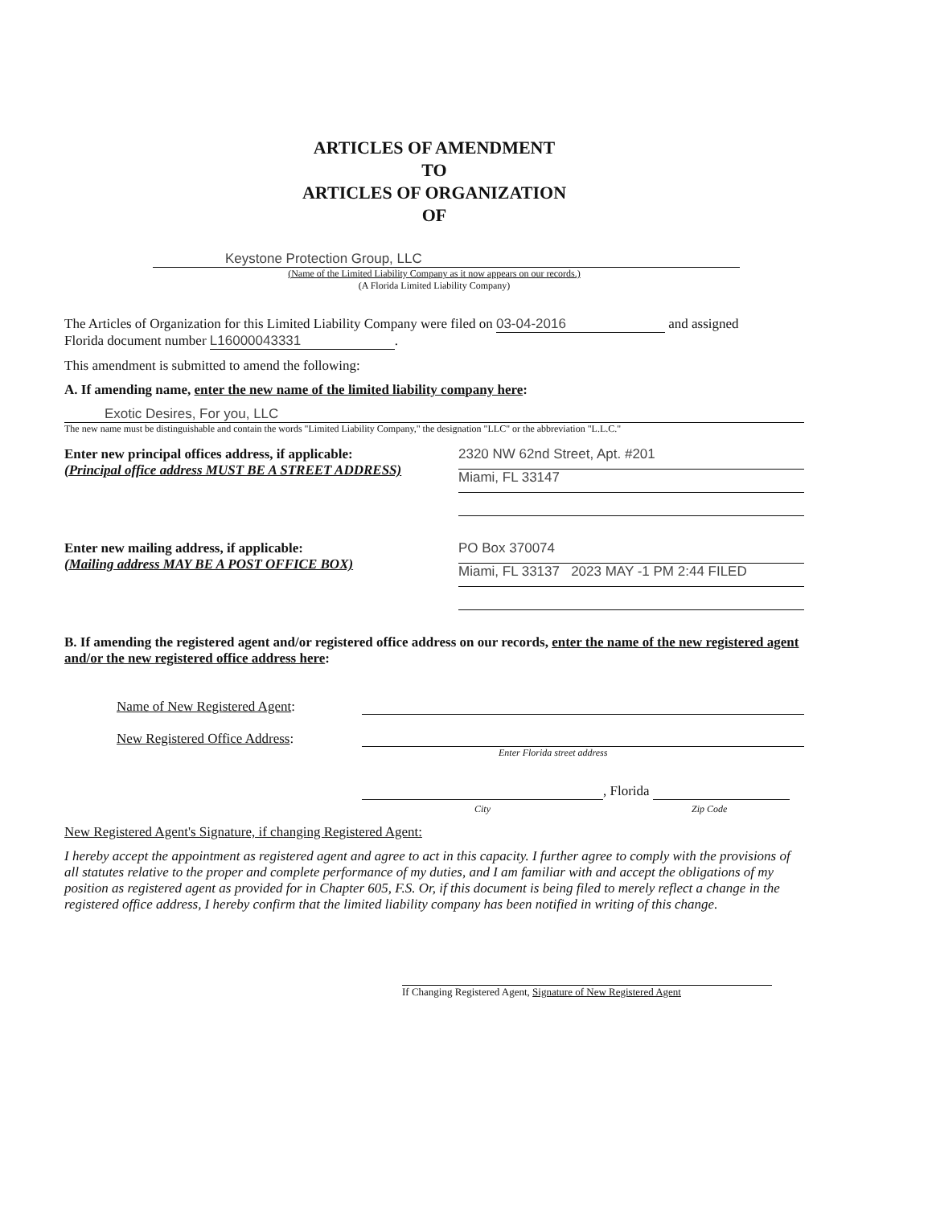ARTICLES OF AMENDMENT
TO
ARTICLES OF ORGANIZATION
OF
Keystone Protection Group, LLC
(Name of the Limited Liability Company as it now appears on our records.)
(A Florida Limited Liability Company)
The Articles of Organization for this Limited Liability Company were filed on 03-04-2016 and assigned
Florida document number L16000043331.
This amendment is submitted to amend the following:
A. If amending name, enter the new name of the limited liability company here:
Exotic Desires, For you, LLC
The new name must be distinguishable and contain the words "Limited Liability Company," the designation "LLC" or the abbreviation "L.L.C."
Enter new principal offices address, if applicable:
(Principal office address MUST BE A STREET ADDRESS)
2320 NW 62nd Street, Apt. #201
Miami, FL 33147
Enter new mailing address, if applicable:
(Mailing address MAY BE A POST OFFICE BOX)
PO Box 370074
Miami, FL 33137 2023 MAY -1 PM 2:44 FILED
B. If amending the registered agent and/or registered office address on our records, enter the name of the new registered agent and/or the new registered office address here:
Name of New Registered Agent:
New Registered Office Address:
Enter Florida street address
, Florida
City Zip Code
New Registered Agent's Signature, if changing Registered Agent:
I hereby accept the appointment as registered agent and agree to act in this capacity. I further agree to comply with the provisions of all statutes relative to the proper and complete performance of my duties, and I am familiar with and accept the obligations of my position as registered agent as provided for in Chapter 605, F.S. Or, if this document is being filed to merely reflect a change in the registered office address, I hereby confirm that the limited liability company has been notified in writing of this change.
If Changing Registered Agent, Signature of New Registered Agent